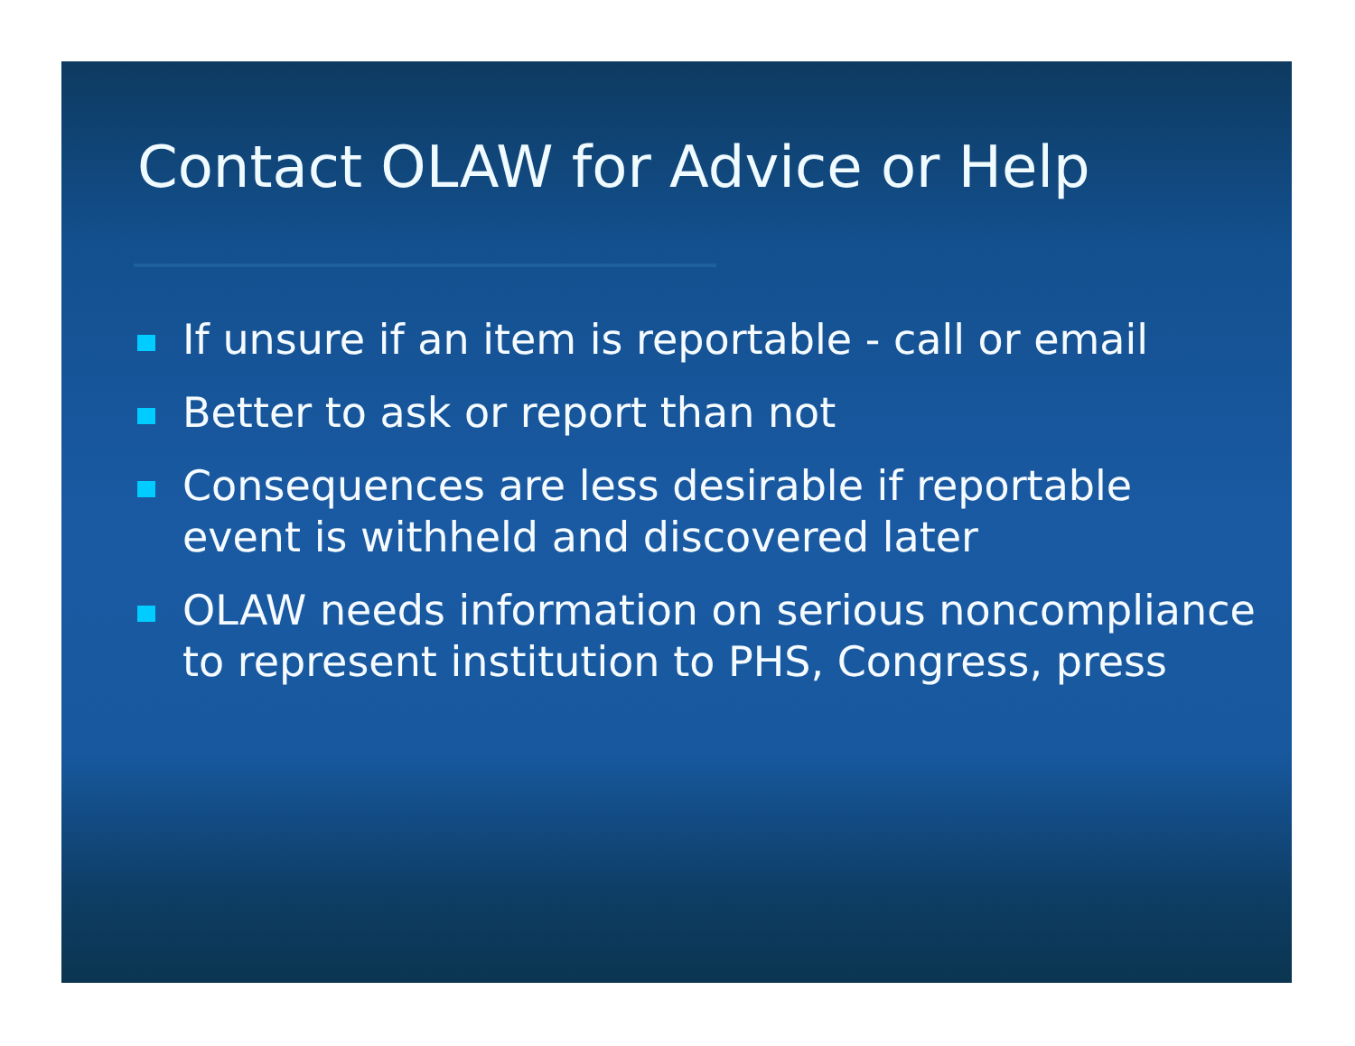Contact OLAW for Advice or Help
If unsure if an item is reportable - call or email
Better to ask or report than not
Consequences are less desirable if reportable event is withheld and discovered later
OLAW needs information on serious noncompliance to represent institution to PHS, Congress, press